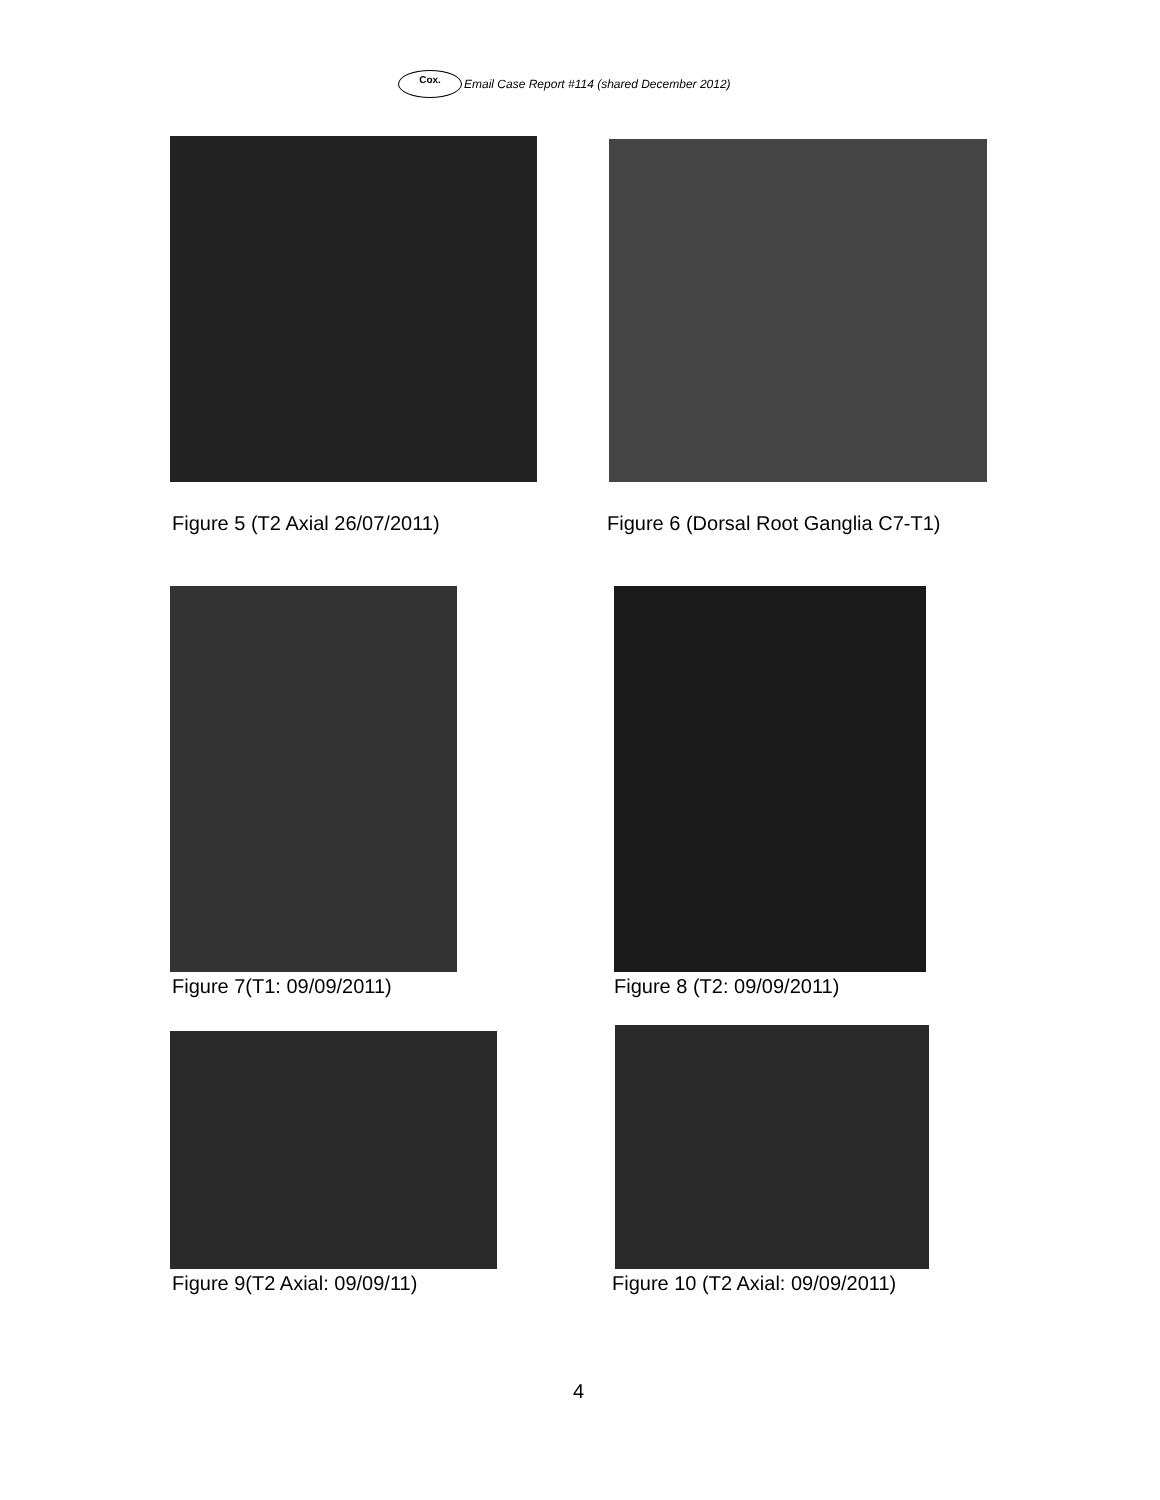Cox. Email Case Report #114 (shared December 2012)
Figure 5 (T2 Axial 26/07/2011)
Figure 6 (Dorsal Root Ganglia C7-T1)
Figure 7(T1: 09/09/2011) Figure 8 (T2: 09/09/2011)
Figure 9(T2 Axial: 09/09/11)
Figure 10 (T2 Axial: 09/09/2011)
4